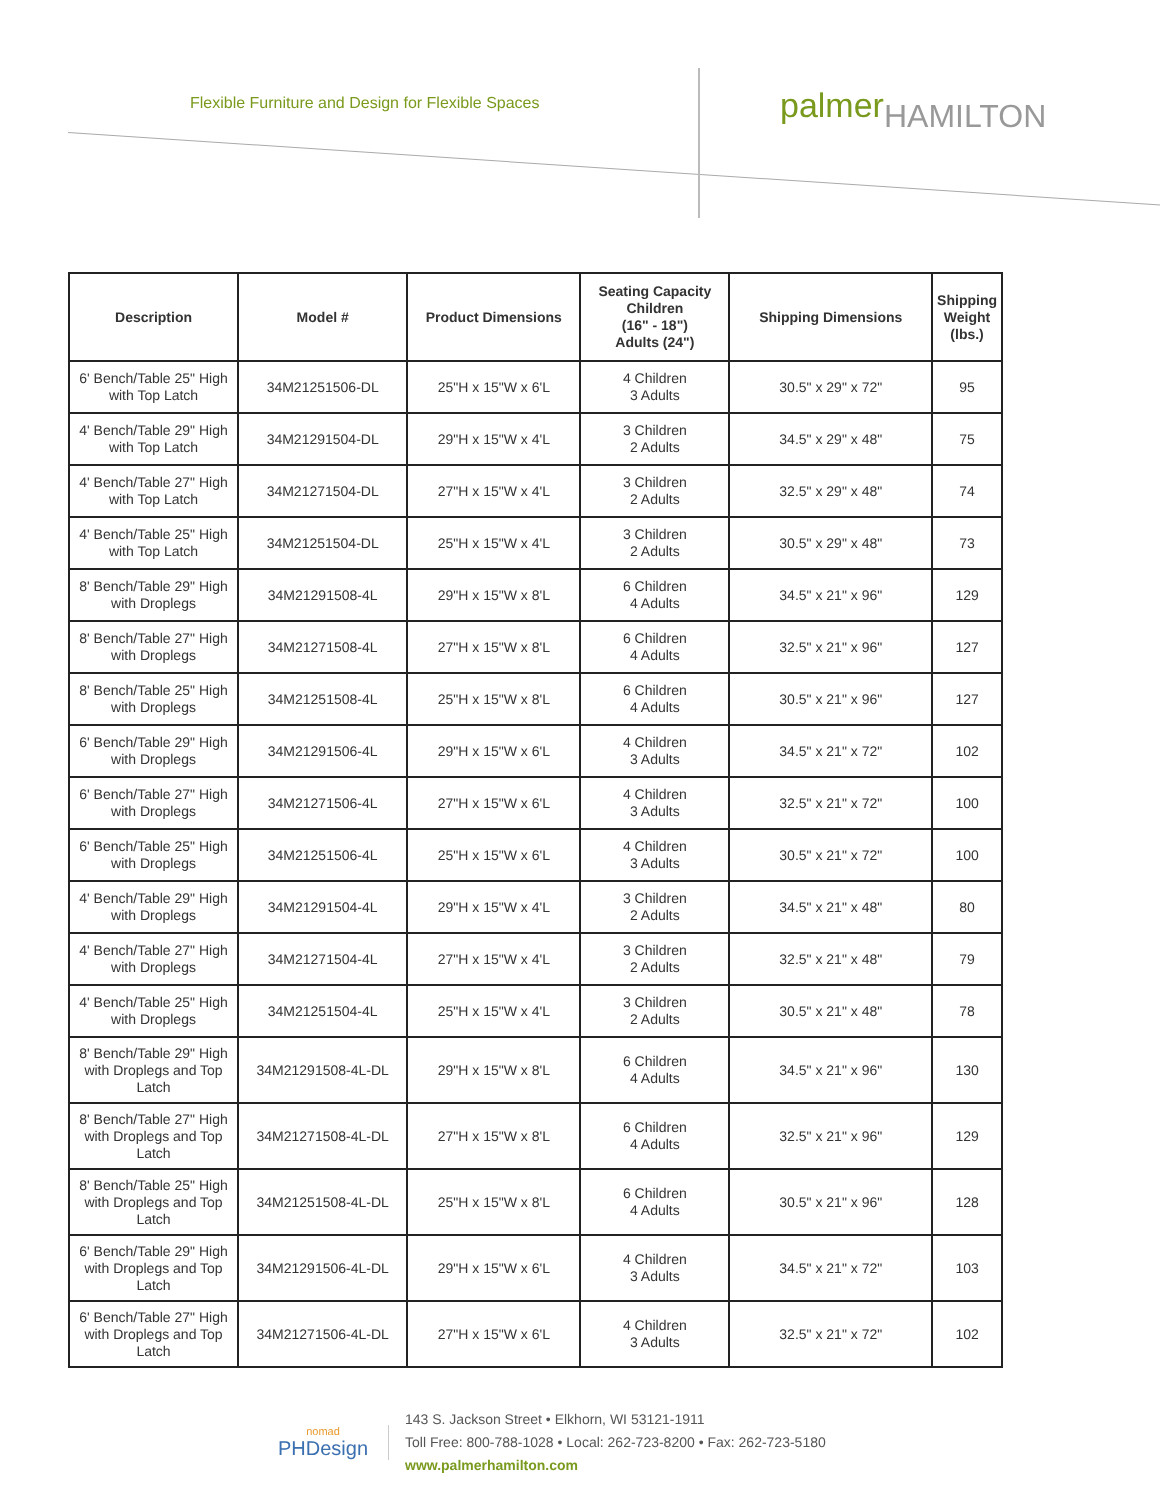Flexible Furniture and Design for Flexible Spaces
palmerHAMILTON
| Description | Model # | Product Dimensions | Seating Capacity Children (16" - 18") Adults (24") | Shipping Dimensions | Shipping Weight (lbs.) |
| --- | --- | --- | --- | --- | --- |
| 6' Bench/Table 25" High with Top Latch | 34M21251506-DL | 25"H x 15"W x 6'L | 4 Children 3 Adults | 30.5" x 29" x 72" | 95 |
| 4' Bench/Table 29" High with Top Latch | 34M21291504-DL | 29"H x 15"W x 4'L | 3 Children 2 Adults | 34.5" x 29" x 48" | 75 |
| 4' Bench/Table 27" High with Top Latch | 34M21271504-DL | 27"H x 15"W x 4'L | 3 Children 2 Adults | 32.5" x 29" x 48" | 74 |
| 4' Bench/Table 25" High with Top Latch | 34M21251504-DL | 25"H x 15"W x 4'L | 3 Children 2 Adults | 30.5" x 29" x 48" | 73 |
| 8' Bench/Table 29" High with Droplegs | 34M21291508-4L | 29"H x 15"W x 8'L | 6 Children 4 Adults | 34.5" x 21" x 96" | 129 |
| 8' Bench/Table 27" High with Droplegs | 34M21271508-4L | 27"H x 15"W x 8'L | 6 Children 4 Adults | 32.5" x 21" x 96" | 127 |
| 8' Bench/Table 25" High with Droplegs | 34M21251508-4L | 25"H x 15"W x 8'L | 6 Children 4 Adults | 30.5" x 21" x 96" | 127 |
| 6' Bench/Table 29" High with Droplegs | 34M21291506-4L | 29"H x 15"W x 6'L | 4 Children 3 Adults | 34.5" x 21" x 72" | 102 |
| 6' Bench/Table 27" High with Droplegs | 34M21271506-4L | 27"H x 15"W x 6'L | 4 Children 3 Adults | 32.5" x 21" x 72" | 100 |
| 6' Bench/Table 25" High with Droplegs | 34M21251506-4L | 25"H x 15"W x 6'L | 4 Children 3 Adults | 30.5" x 21" x 72" | 100 |
| 4' Bench/Table 29" High with Droplegs | 34M21291504-4L | 29"H x 15"W x 4'L | 3 Children 2 Adults | 34.5" x 21" x 48" | 80 |
| 4' Bench/Table 27" High with Droplegs | 34M21271504-4L | 27"H x 15"W x 4'L | 3 Children 2 Adults | 32.5" x 21" x 48" | 79 |
| 4' Bench/Table 25" High with Droplegs | 34M21251504-4L | 25"H x 15"W x 4'L | 3 Children 2 Adults | 30.5" x 21" x 48" | 78 |
| 8' Bench/Table 29" High with Droplegs and Top Latch | 34M21291508-4L-DL | 29"H x 15"W x 8'L | 6 Children 4 Adults | 34.5" x 21" x 96" | 130 |
| 8' Bench/Table 27" High with Droplegs and Top Latch | 34M21271508-4L-DL | 27"H x 15"W x 8'L | 6 Children 4 Adults | 32.5" x 21" x 96" | 129 |
| 8' Bench/Table 25" High with Droplegs and Top Latch | 34M21251508-4L-DL | 25"H x 15"W x 8'L | 6 Children 4 Adults | 30.5" x 21" x 96" | 128 |
| 6' Bench/Table 29" High with Droplegs and Top Latch | 34M21291506-4L-DL | 29"H x 15"W x 6'L | 4 Children 3 Adults | 34.5" x 21" x 72" | 103 |
| 6' Bench/Table 27" High with Droplegs and Top Latch | 34M21271506-4L-DL | 27"H x 15"W x 6'L | 4 Children 3 Adults | 32.5" x 21" x 72" | 102 |
nomad
PHDesign
143 S. Jackson Street • Elkhorn, WI 53121-1911
Toll Free: 800-788-1028 • Local: 262-723-8200 • Fax: 262-723-5180
www.palmerhamilton.com